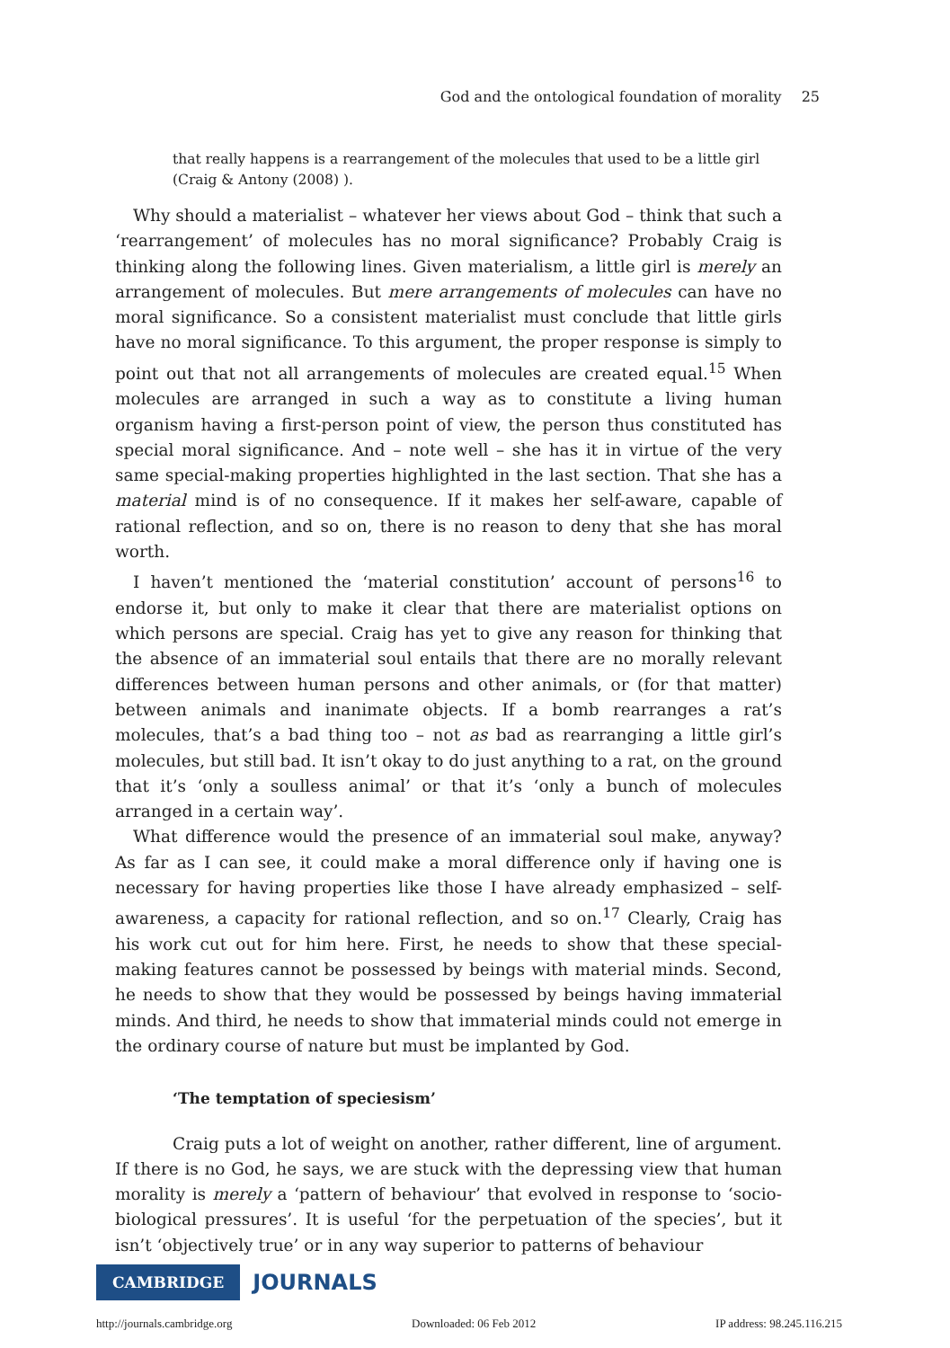God and the ontological foundation of morality 25
that really happens is a rearrangement of the molecules that used to be a little girl (Craig & Antony (2008) ).
Why should a materialist – whatever her views about God – think that such a ‘rearrangement’ of molecules has no moral significance? Probably Craig is thinking along the following lines. Given materialism, a little girl is merely an arrangement of molecules. But mere arrangements of molecules can have no moral significance. So a consistent materialist must conclude that little girls have no moral significance. To this argument, the proper response is simply to point out that not all arrangements of molecules are created equal.<sup>15</sup> When molecules are arranged in such a way as to constitute a living human organism having a first-person point of view, the person thus constituted has special moral significance. And – note well – she has it in virtue of the very same special-making properties highlighted in the last section. That she has a material mind is of no consequence. If it makes her self-aware, capable of rational reflection, and so on, there is no reason to deny that she has moral worth.
I haven’t mentioned the ‘material constitution’ account of persons<sup>16</sup> to endorse it, but only to make it clear that there are materialist options on which persons are special. Craig has yet to give any reason for thinking that the absence of an immaterial soul entails that there are no morally relevant differences between human persons and other animals, or (for that matter) between animals and inanimate objects. If a bomb rearranges a rat’s molecules, that’s a bad thing too – not as bad as rearranging a little girl’s molecules, but still bad. It isn’t okay to do just anything to a rat, on the ground that it’s ‘only a soulless animal’ or that it’s ‘only a bunch of molecules arranged in a certain way’.
What difference would the presence of an immaterial soul make, anyway? As far as I can see, it could make a moral difference only if having one is necessary for having properties like those I have already emphasized – self-awareness, a capacity for rational reflection, and so on.<sup>17</sup> Clearly, Craig has his work cut out for him here. First, he needs to show that these special-making features cannot be possessed by beings with material minds. Second, he needs to show that they would be possessed by beings having immaterial minds. And third, he needs to show that immaterial minds could not emerge in the ordinary course of nature but must be implanted by God.
‘The temptation of speciesism’
Craig puts a lot of weight on another, rather different, line of argument. If there is no God, he says, we are stuck with the depressing view that human morality is merely a ‘pattern of behaviour’ that evolved in response to ‘socio-biological pressures’. It is useful ‘for the perpetuation of the species’, but it isn’t ‘objectively true’ or in any way superior to patterns of behaviour
CAMBRIDGE JOURNALS
http://journals.cambridge.org Downloaded: 06 Feb 2012 IP address: 98.245.116.215